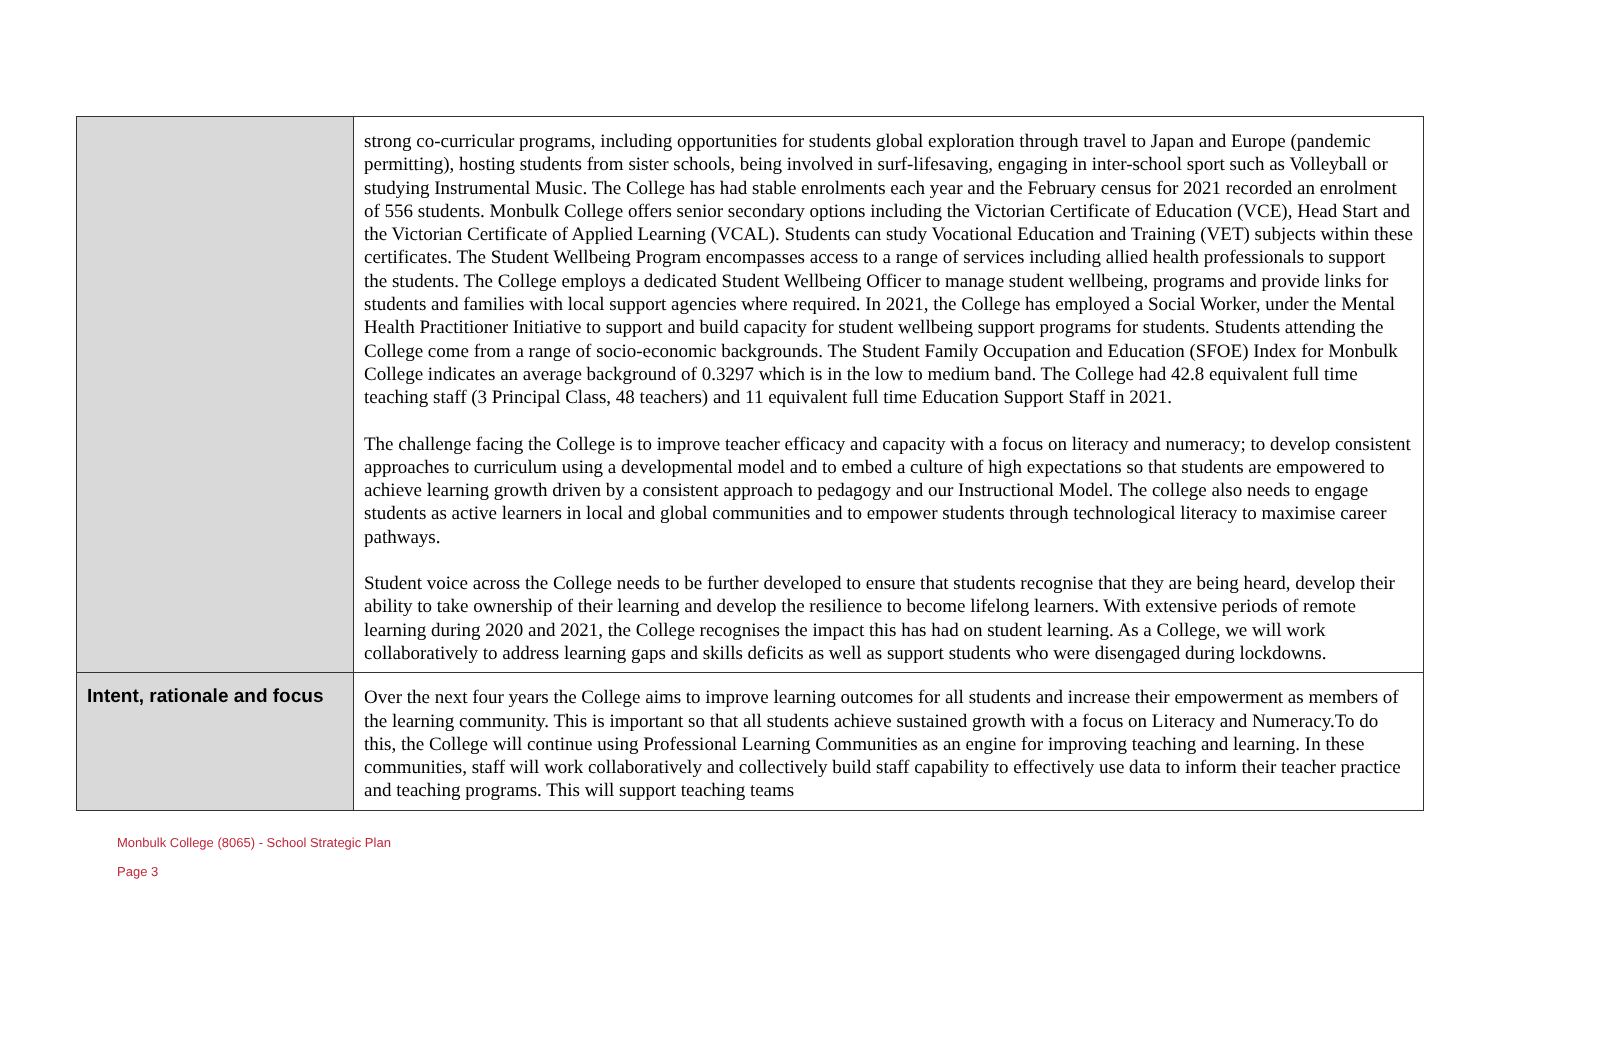| | strong co-curricular programs, including opportunities for students global exploration through travel to Japan and Europe (pandemic permitting), hosting students from sister schools, being involved in surf-lifesaving, engaging in inter-school sport such as Volleyball or studying Instrumental Music. The College has had stable enrolments each year and the February census for 2021 recorded an enrolment of 556 students. Monbulk College offers senior secondary options including the Victorian Certificate of Education (VCE), Head Start and the Victorian Certificate of Applied Learning (VCAL). Students can study Vocational Education and Training (VET) subjects within these certificates. The Student Wellbeing Program encompasses access to a range of services including allied health professionals to support the students. The College employs a dedicated Student Wellbeing Officer to manage student wellbeing, programs and provide links for students and families with local support agencies where required. In 2021, the College has employed a Social Worker, under the Mental Health Practitioner Initiative to support and build capacity for student wellbeing support programs for students. Students attending the College come from a range of socio-economic backgrounds. The Student Family Occupation and Education (SFOE) Index for Monbulk College indicates an average background of 0.3297 which is in the low to medium band. The College had 42.8 equivalent full time teaching staff (3 Principal Class, 48 teachers) and 11 equivalent full time Education Support Staff in 2021. The challenge facing the College is to improve teacher efficacy and capacity with a focus on literacy and numeracy; to develop consistent approaches to curriculum using a developmental model and to embed a culture of high expectations so that students are empowered to achieve learning growth driven by a consistent approach to pedagogy and our Instructional Model. The college also needs to engage students as active learners in local and global communities and to empower students through technological literacy to maximise career pathways. Student voice across the College needs to be further developed to ensure that students recognise that they are being heard, develop their ability to take ownership of their learning and develop the resilience to become lifelong learners. With extensive periods of remote learning during 2020 and 2021, the College recognises the impact this has had on student learning. As a College, we will work collaboratively to address learning gaps and skills deficits as well as support students who were disengaged during lockdowns. |
| Intent, rationale and focus | Over the next four years the College aims to improve learning outcomes for all students and increase their empowerment as members of the learning community. This is important so that all students achieve sustained growth with a focus on Literacy and Numeracy.To do this, the College will continue using Professional Learning Communities as an engine for improving teaching and learning. In these communities, staff will work collaboratively and collectively build staff capability to effectively use data to inform their teacher practice and teaching programs. This will support teaching teams |
Monbulk College (8065) - School Strategic Plan
Page 3